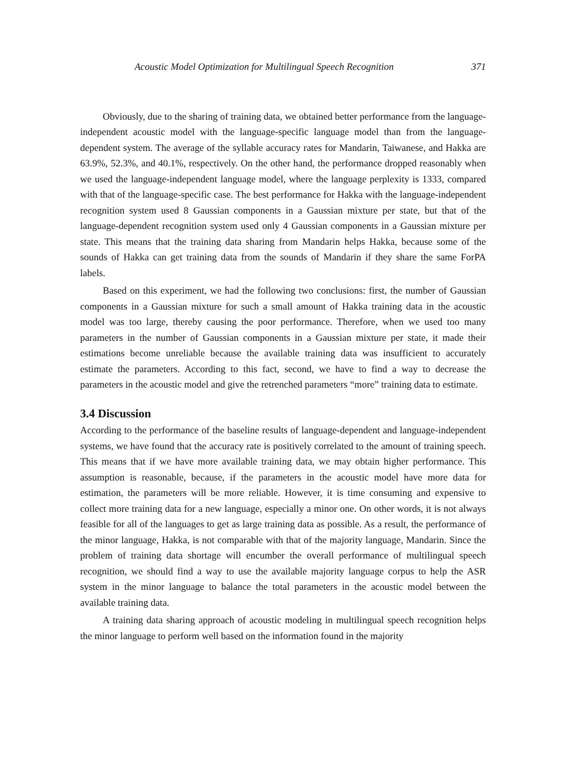Acoustic Model Optimization for Multilingual Speech Recognition 371
Obviously, due to the sharing of training data, we obtained better performance from the language-independent acoustic model with the language-specific language model than from the language-dependent system. The average of the syllable accuracy rates for Mandarin, Taiwanese, and Hakka are 63.9%, 52.3%, and 40.1%, respectively. On the other hand, the performance dropped reasonably when we used the language-independent language model, where the language perplexity is 1333, compared with that of the language-specific case. The best performance for Hakka with the language-independent recognition system used 8 Gaussian components in a Gaussian mixture per state, but that of the language-dependent recognition system used only 4 Gaussian components in a Gaussian mixture per state. This means that the training data sharing from Mandarin helps Hakka, because some of the sounds of Hakka can get training data from the sounds of Mandarin if they share the same ForPA labels.
Based on this experiment, we had the following two conclusions: first, the number of Gaussian components in a Gaussian mixture for such a small amount of Hakka training data in the acoustic model was too large, thereby causing the poor performance. Therefore, when we used too many parameters in the number of Gaussian components in a Gaussian mixture per state, it made their estimations become unreliable because the available training data was insufficient to accurately estimate the parameters. According to this fact, second, we have to find a way to decrease the parameters in the acoustic model and give the retrenched parameters “more” training data to estimate.
3.4 Discussion
According to the performance of the baseline results of language-dependent and language-independent systems, we have found that the accuracy rate is positively correlated to the amount of training speech. This means that if we have more available training data, we may obtain higher performance. This assumption is reasonable, because, if the parameters in the acoustic model have more data for estimation, the parameters will be more reliable. However, it is time consuming and expensive to collect more training data for a new language, especially a minor one. On other words, it is not always feasible for all of the languages to get as large training data as possible. As a result, the performance of the minor language, Hakka, is not comparable with that of the majority language, Mandarin. Since the problem of training data shortage will encumber the overall performance of multilingual speech recognition, we should find a way to use the available majority language corpus to help the ASR system in the minor language to balance the total parameters in the acoustic model between the available training data.
A training data sharing approach of acoustic modeling in multilingual speech recognition helps the minor language to perform well based on the information found in the majority